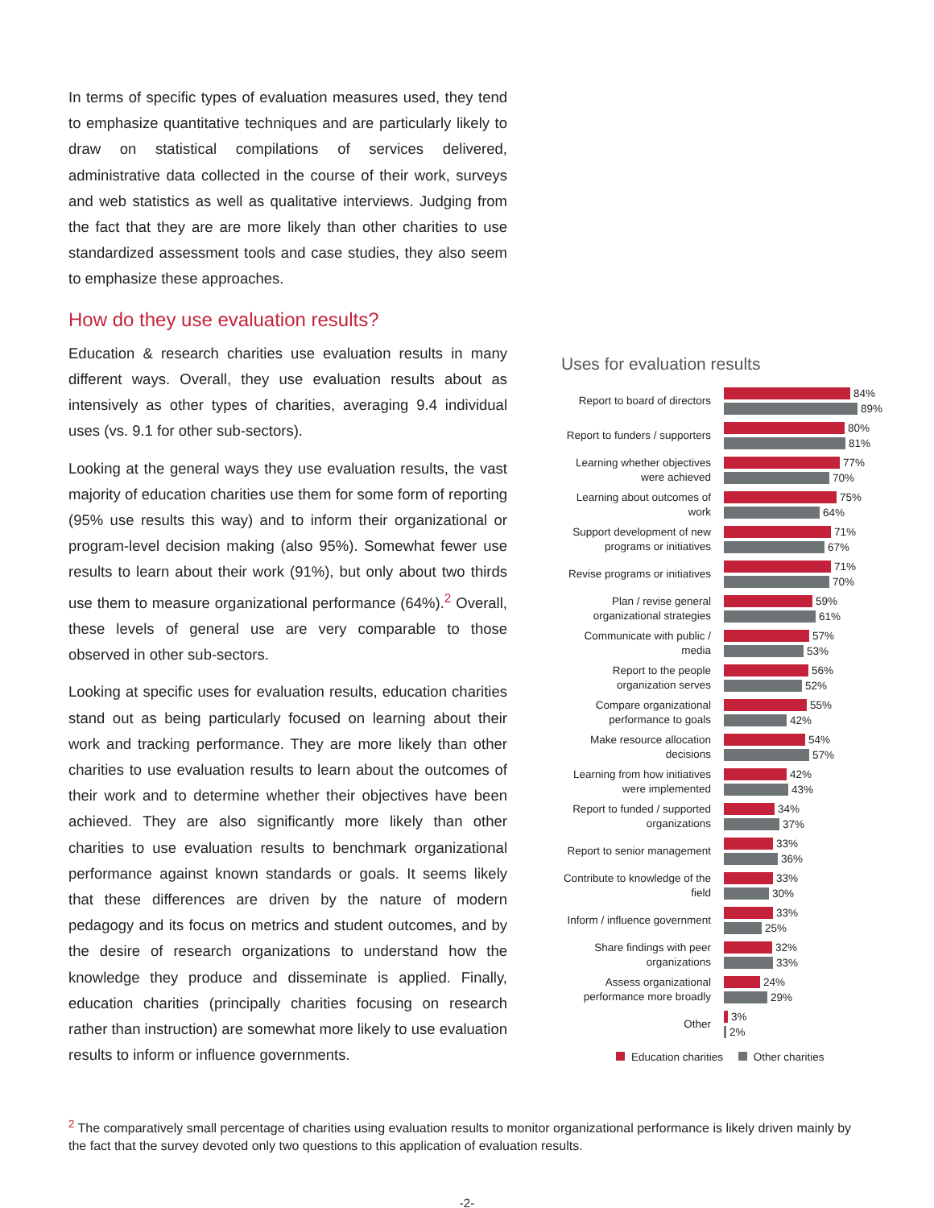In terms of specific types of evaluation measures used, they tend to emphasize quantitative techniques and are particularly likely to draw on statistical compilations of services delivered, administrative data collected in the course of their work, surveys and web statistics as well as qualitative interviews. Judging from the fact that they are are more likely than other charities to use standardized assessment tools and case studies, they also seem to emphasize these approaches.
How do they use evaluation results?
Education & research charities use evaluation results in many different ways. Overall, they use evaluation results about as intensively as other types of charities, averaging 9.4 individual uses (vs. 9.1 for other sub-sectors).
Looking at the general ways they use evaluation results, the vast majority of education charities use them for some form of reporting (95% use results this way) and to inform their organizational or program-level decision making (also 95%). Somewhat fewer use results to learn about their work (91%), but only about two thirds use them to measure organizational performance (64%).<sup>2</sup> Overall, these levels of general use are very comparable to those observed in other sub-sectors.
Looking at specific uses for evaluation results, education charities stand out as being particularly focused on learning about their work and tracking performance. They are more likely than other charities to use evaluation results to learn about the outcomes of their work and to determine whether their objectives have been achieved. They are also significantly more likely than other charities to use evaluation results to benchmark organizational performance against known standards or goals. It seems likely that these differences are driven by the nature of modern pedagogy and its focus on metrics and student outcomes, and by the desire of research organizations to understand how the knowledge they produce and disseminate is applied. Finally, education charities (principally charities focusing on research rather than instruction) are somewhat more likely to use evaluation results to inform or influence governments.
Uses for evaluation results
Report to board of directors
84%
89%
Report to funders / supporters
80%
81%
Learning whether objectives were achieved
77%
70%
Learning about outcomes of work
75%
64%
Support development of new programs or initiatives
71%
67%
Revise programs or initiatives
71%
70%
Plan / revise general organizational strategies
59%
61%
Communicate with public / media
57%
53%
Report to the people organization serves
56%
52%
Compare organizational performance to goals
55%
42%
Make resource allocation decisions
54%
57%
Learning from how initiatives were implemented
42%
43%
Report to funded / supported organizations
34%
37%
Report to senior management
33%
36%
Contribute to knowledge of the field
33%
30%
Inform / influence government
33%
25%
Share findings with peer organizations
32%
33%
Assess organizational performance more broadly
24%
29%
Other
3%
2%
Education charities Other charities
<sup>2</sup> The comparatively small percentage of charities using evaluation results to monitor organizational performance is likely driven mainly by the fact that the survey devoted only two questions to this application of evaluation results.
-2-